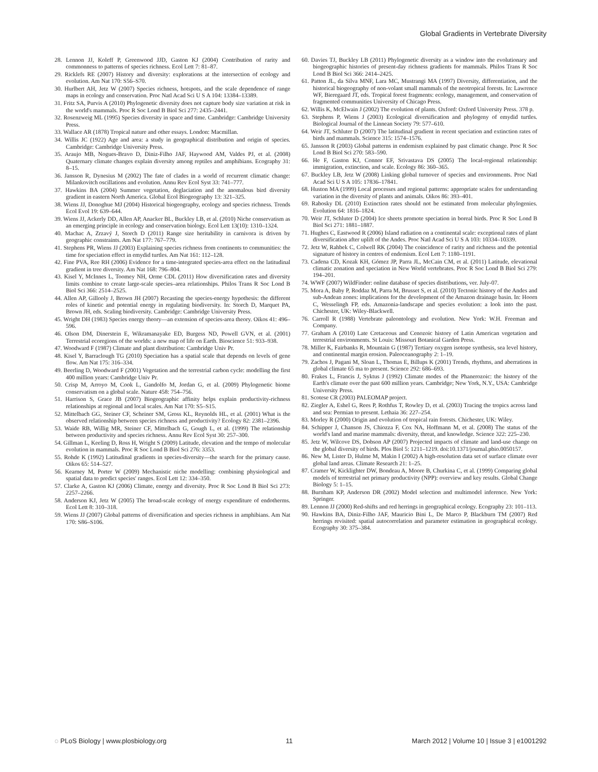Global Gradients in Vertebrate Diversity
28. Lennon JJ, Koleff P, Greenwood JJD, Gaston KJ (2004) Contribution of rarity and commonness to patterns of species richness. Ecol Lett 7: 81–87.
29. Ricklefs RE (2007) History and diversity: explorations at the intersection of ecology and evolution. Am Nat 170: S56–S70.
30. Hurlbert AH, Jetz W (2007) Species richness, hotspots, and the scale dependence of range maps in ecology and conservation. Proc Natl Acad Sci U S A 104: 13384–13389.
31. Fritz SA, Purvis A (2010) Phylogenetic diversity does not capture body size variation at risk in the world's mammals. Proc R Soc Lond B Biol Sci 277: 2435–2441.
32. Rosenzweig ML (1995) Species diversity in space and time. Cambridge: Cambridge University Press.
33. Wallace AR (1878) Tropical nature and other essays. London: Macmillan.
34. Willis JC (1922) Age and area: a study in geographical distribution and origin of species. Cambridge: Cambridge University Press.
35. Araujo MB, Nogues-Bravo D, Diniz-Filho JAF, Haywood AM, Valdes PJ, et al. (2008) Quaternary climate changes explain diversity among reptiles and amphibians. Ecography 31: 8–15.
36. Jansson R, Dynesius M (2002) The fate of clades in a world of recurrent climatic change: Milankovitch oscillations and evolution. Annu Rev Ecol Syst 33: 741–777.
37. Hawkins BA (2004) Summer vegetation, deglaciation and the anomalous bird diversity gradient in eastern North America. Global Ecol Biogeography 13: 321–325.
38. Wiens JJ, Donoghue MJ (2004) Historical biogeography, ecology and species richness. Trends Ecol Evol 19: 639–644.
39. Wiens JJ, Ackerly DD, Allen AP, Anacker BL, Buckley LB, et al. (2010) Niche conservatism as an emerging principle in ecology and conservation biology. Ecol Lett 13(10): 1310–1324.
40. Machac A, Zrzavý J, Storch D (2011) Range size heritability in carnivora is driven by geographic constraints. Am Nat 177: 767–779.
41. Stephens PR, Wiens JJ (2003) Explaining species richness from continents to communities: the time for speciation effect in emydid turtles. Am Nat 161: 112–128.
42. Fine PVA, Ree RH (2006) Evidence for a time-integrated species-area effect on the latitudinal gradient in tree diversity. Am Nat 168: 796–804.
43. Kisel Y, McInnes L, Toomey NH, Orme CDL (2011) How diversification rates and diversity limits combine to create large-scale species–area relationships. Philos Trans R Soc Lond B Biol Sci 366: 2514–2525.
44. Allen AP, Gillooly J, Brown JH (2007) Recasting the species-energy hypothesis: the different roles of kinetic and potential energy in regulating biodiversity. In: Storch D, Marquet PA, Brown JH, eds. Scaling biodiversity. Cambridge: Cambridge University Press.
45. Wright DH (1983) Species energy theory—an extension of species-area theory. Oikos 41: 496–596.
46. Olson DM, Dinerstein E, Wikramanayake ED, Burgess ND, Powell GVN, et al. (2001) Terrestrial ecoregions of the worlds: a new map of life on Earth. Bioscience 51: 933–938.
47. Woodward F (1987) Climate and plant distribution: Cambridge Univ Pr.
48. Kisel Y, Barraclough TG (2010) Speciation has a spatial scale that depends on levels of gene flow. Am Nat 175: 316–334.
49. Beerling D, Woodward F (2001) Vegetation and the terrestrial carbon cycle: modelling the first 400 million years: Cambridge Univ Pr.
50. Crisp M, Arroyo M, Cook L, Gandolfo M, Jordan G, et al. (2009) Phylogenetic biome conservatism on a global scale. Nature 458: 754–756.
51. Harrison S, Grace JB (2007) Biogeographic affinity helps explain productivity-richness relationships at regional and local scales. Am Nat 170: S5–S15.
52. Mittelbach GG, Steiner CF, Scheiner SM, Gross KL, Reynolds HL, et al. (2001) What is the observed relationship between species richness and productivity? Ecology 82: 2381–2396.
53. Waide RB, Willig MR, Steiner CF, Mittelbach G, Gough L, et al. (1999) The relationship between productivity and species richness. Annu Rev Ecol Syst 30: 257–300.
54. Gillman L, Keeling D, Ross H, Wright S (2009) Latitude, elevation and the tempo of molecular evolution in mammals. Proc R Soc Lond B Biol Sci 276: 3353.
55. Rohde K (1992) Latitudinal gradients in species-diversity—the search for the primary cause. Oikos 65: 514–527.
56. Kearney M, Porter W (2009) Mechanistic niche modelling: combining physiological and spatial data to predict species' ranges. Ecol Lett 12: 334–350.
57. Clarke A, Gaston KJ (2006) Climate, energy and diversity. Proc R Soc Lond B Biol Sci 273: 2257–2266.
58. Anderson KJ, Jetz W (2005) The broad-scale ecology of energy expenditure of endotherms. Ecol Lett 8: 310–318.
59. Wiens JJ (2007) Global patterns of diversification and species richness in amphibians. Am Nat 170: S86–S106.
60. Davies TJ, Buckley LB (2011) Phylogenetic diversity as a window into the evolutionary and biogeographic histories of present-day richness gradients for mammals. Philos Trans R Soc Lond B Biol Sci 366: 2414–2425.
61. Patton JL, da Silva MNF, Lara MC, Mustrangi MA (1997) Diversity, differentiation, and the historical biogeography of non-volant small mammals of the neotropical forests. In: Lawrence WF, Bieregaard JT, eds. Tropical forest fragments: ecology, management, and conservation of fragmented communities University of Chicago Press.
62. Willis K, McElwain J (2002) The evolution of plants. Oxford: Oxford University Press. 378 p.
63. Stephens P, Wiens J (2003) Ecological diversification and phylogeny of emydid turtles. Biological Journal of the Linnean Society 79: 577–610.
64. Weir JT, Schluter D (2007) The latitudinal gradient in recent speciation and extinction rates of birds and mammals. Science 315: 1574–1576.
65. Jansson R (2003) Global patterns in endemism explained by past climatic change. Proc R Soc Lond B Biol Sci 270: 583–590.
66. He F, Gaston KJ, Connor EF, Srivastava DS (2005) The local-regional relationship: immigration, extinction, and scale. Ecology 86: 360–365.
67. Buckley LB, Jetz W (2008) Linking global turnover of species and environments. Proc Natl Acad Sci U S A 105: 17836–17841.
68. Huston MA (1999) Local processes and regional patterns: appropriate scales for understanding variation in the diversity of plants and animals. Oikos 86: 393–401.
69. Rabosky DL (2010) Extinction rates should not be estimated from molecular phylogenies. Evolution 64: 1816–1824.
70. Weir JT, Schluter D (2004) Ice sheets promote speciation in boreal birds. Proc R Soc Lond B Biol Sci 271: 1881–1887.
71. Hughes C, Eastwood R (2006) Island radiation on a continental scale: exceptional rates of plant diversification after uplift of the Andes. Proc Natl Acad Sci U S A 103: 10334–10339.
72. Jetz W, Rahbek C, Colwell RK (2004) The coincidence of rarity and richness and the potential signature of history in centres of endemism. Ecol Lett 7: 1180–1191.
73. Cadena CD, Kozak KH, Gómez JP, Parra JL, McCain CM, et al. (2011) Latitude, elevational climatic zonation and speciation in New World vertebrates. Proc R Soc Lond B Biol Sci 279: 194–201.
74. WWF (2007) WildFinder: online database of species distributions, ver. July-07.
75. Mora A, Baby P, Roddaz M, Parra M, Brusset S, et al. (2010) Tectonic history of the Andes and sub-Andean zones: implications for the development of the Amazon drainage basin. In: Hoorn C, Wesselingh FP, eds. Amazonia-landscape and species evolution: a look into the past. Chichester, UK: Wiley-Blackwell.
76. Carroll R (1988) Vertebrate paleontology and evolution. New York: W.H. Freeman and Company.
77. Graham A (2010) Late Cretaceous and Cenozoic history of Latin American vegetation and terrestrial environments. St Louis: Missouri Botanical Garden Press.
78. Miller K, Fairbanks R, Mountain G (1987) Tertiary oxygen isotope synthesis, sea level history, and continental margin erosion. Paleoceanography 2: 1–19.
79. Zachos J, Pagani M, Sloan L, Thomas E, Billups K (2001) Trends, rhythms, and aberrations in global climate 65 ma to present. Science 292: 686–693.
80. Frakes L, Francis J, Syktus J (1992) Climate modes of the Phanerozoic: the history of the Earth's climate over the past 600 million years. Cambridge; New York, N.Y., USA: Cambridge University Press.
81. Scotese CR (2003) PALEOMAP project.
82. Ziegler A, Eshel G, Rees P, Rothfus T, Rowley D, et al. (2003) Tracing the tropics across land and sea: Permian to present. Lethaia 36: 227–254.
83. Morley R (2000) Origin and evolution of tropical rain forests. Chichester, UK: Wiley.
84. Schipper J, Chanson JS, Chiozza F, Cox NA, Hoffmann M, et al. (2008) The status of the world's land and marine mammals: diversity, threat, and knowledge. Science 322: 225–230.
85. Jetz W, Wilcove DS, Dobson AP (2007) Projected impacts of climate and land-use change on the global diversity of birds. Plos Biol 5: 1211–1219. doi:10.1371/journal.pbio.0050157.
86. New M, Lister D, Hulme M, Makin I (2002) A high-resolution data set of surface climate over global land areas. Climate Research 21: 1–25.
87. Cramer W, Kicklighter DW, Bondeau A, Moore B, Churkina C, et al. (1999) Comparing global models of terrestrial net primary productivity (NPP): overview and key results. Global Change Biology 5: 1–15.
88. Burnham KP, Anderson DR (2002) Model selection and multimodel inference. New York: Springer.
89. Lennon JJ (2000) Red-shifts and red herrings in geographical ecology. Ecography 23: 101–113.
90. Hawkins BA, Diniz-Filho JAF, Mauricio Bini L, De Marco P, Blackburn TM (2007) Red herrings revisited: spatial autocorrelation and parameter estimation in geographical ecology. Ecography 30: 375–384.
◌ PLoS Biology | www.plosbiology.org 11 March 2012 | Volume 10 | Issue 3 | e1001292